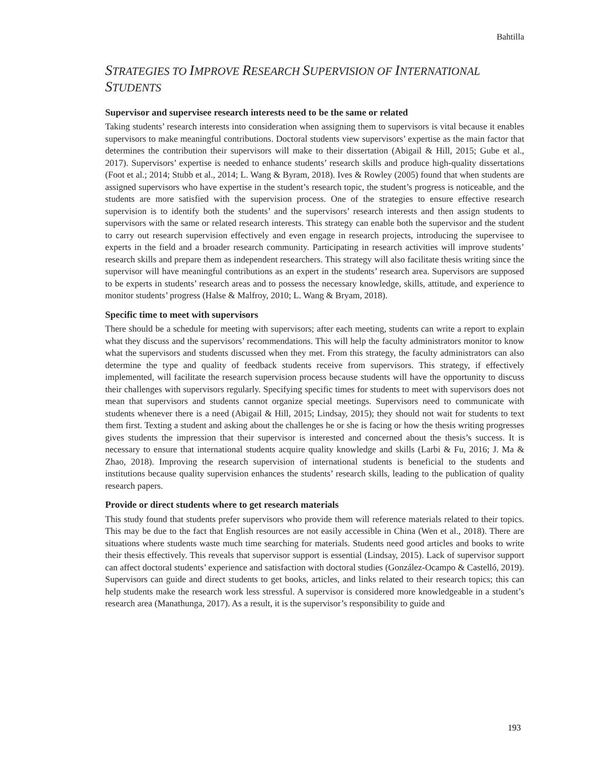Bahtilla
STRATEGIES TO IMPROVE RESEARCH SUPERVISION OF INTERNATIONAL STUDENTS
Supervisor and supervisee research interests need to be the same or related
Taking students’ research interests into consideration when assigning them to supervisors is vital because it enables supervisors to make meaningful contributions. Doctoral students view supervisors’ expertise as the main factor that determines the contribution their supervisors will make to their dissertation (Abigail & Hill, 2015; Gube et al., 2017). Supervisors’ expertise is needed to enhance students’ research skills and produce high-quality dissertations (Foot et al.; 2014; Stubb et al., 2014; L. Wang & Byram, 2018). Ives & Rowley (2005) found that when students are assigned supervisors who have expertise in the student’s research topic, the student’s progress is noticeable, and the students are more satisfied with the supervision process. One of the strategies to ensure effective research supervision is to identify both the students’ and the supervisors’ research interests and then assign students to supervisors with the same or related research interests. This strategy can enable both the supervisor and the student to carry out research supervision effectively and even engage in research projects, introducing the supervisee to experts in the field and a broader research community. Participating in research activities will improve students’ research skills and prepare them as independent researchers. This strategy will also facilitate thesis writing since the supervisor will have meaningful contributions as an expert in the students’ research area. Supervisors are supposed to be experts in students’ research areas and to possess the necessary knowledge, skills, attitude, and experience to monitor students’ progress (Halse & Malfroy, 2010; L. Wang & Bryam, 2018).
Specific time to meet with supervisors
There should be a schedule for meeting with supervisors; after each meeting, students can write a report to explain what they discuss and the supervisors’ recommendations. This will help the faculty administrators monitor to know what the supervisors and students discussed when they met. From this strategy, the faculty administrators can also determine the type and quality of feedback students receive from supervisors. This strategy, if effectively implemented, will facilitate the research supervision process because students will have the opportunity to discuss their challenges with supervisors regularly. Specifying specific times for students to meet with supervisors does not mean that supervisors and students cannot organize special meetings. Supervisors need to communicate with students whenever there is a need (Abigail & Hill, 2015; Lindsay, 2015); they should not wait for students to text them first. Texting a student and asking about the challenges he or she is facing or how the thesis writing progresses gives students the impression that their supervisor is interested and concerned about the thesis’s success. It is necessary to ensure that international students acquire quality knowledge and skills (Larbi & Fu, 2016; J. Ma & Zhao, 2018). Improving the research supervision of international students is beneficial to the students and institutions because quality supervision enhances the students’ research skills, leading to the publication of quality research papers.
Provide or direct students where to get research materials
This study found that students prefer supervisors who provide them will reference materials related to their topics. This may be due to the fact that English resources are not easily accessible in China (Wen et al., 2018). There are situations where students waste much time searching for materials. Students need good articles and books to write their thesis effectively. This reveals that supervisor support is essential (Lindsay, 2015). Lack of supervisor support can affect doctoral students’ experience and satisfaction with doctoral studies (González-Ocampo & Castelló, 2019). Supervisors can guide and direct students to get books, articles, and links related to their research topics; this can help students make the research work less stressful. A supervisor is considered more knowledgeable in a student’s research area (Manathunga, 2017). As a result, it is the supervisor’s responsibility to guide and
193